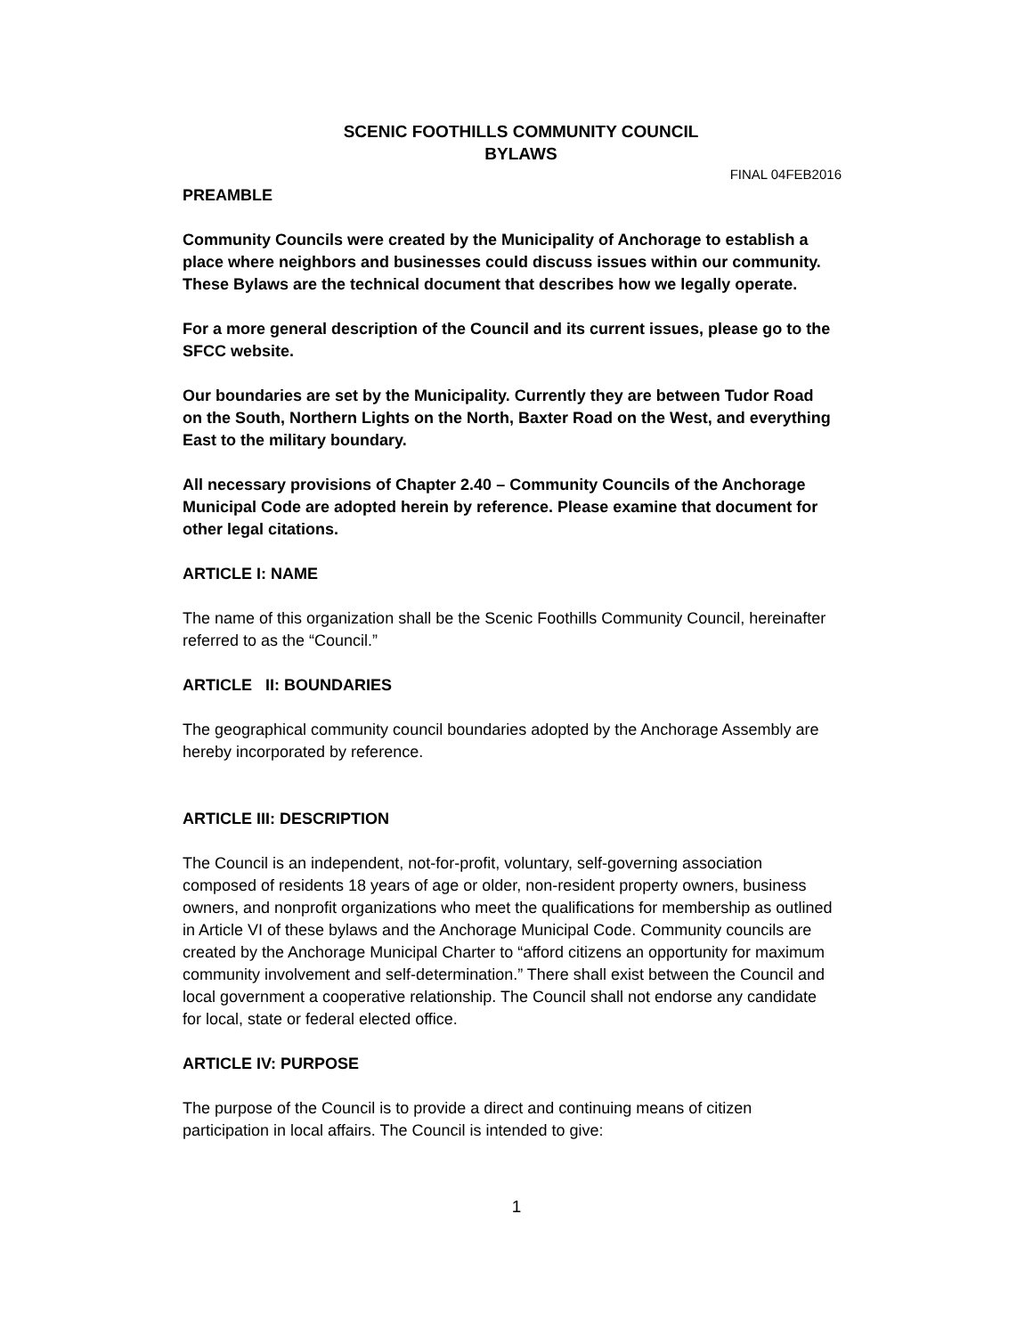SCENIC FOOTHILLS COMMUNITY COUNCIL
BYLAWS
FINAL 04FEB2016
PREAMBLE
Community Councils were created by the Municipality of Anchorage to establish a place where neighbors and businesses could discuss issues within our community. These Bylaws are the technical document that describes how we legally operate.
For a more general description of the Council and its current issues, please go to the SFCC website.
Our boundaries are set by the Municipality. Currently they are between Tudor Road on the South, Northern Lights on the North, Baxter Road on the West, and everything East to the military boundary.
All necessary provisions of Chapter 2.40 – Community Councils of the Anchorage Municipal Code are adopted herein by reference. Please examine that document for other legal citations.
ARTICLE I: NAME
The name of this organization shall be the Scenic Foothills Community Council, hereinafter referred to as the “Council.”
ARTICLE II: BOUNDARIES
The geographical community council boundaries adopted by the Anchorage Assembly are hereby incorporated by reference.
ARTICLE III: DESCRIPTION
The Council is an independent, not-for-profit, voluntary, self-governing association composed of residents 18 years of age or older, non-resident property owners, business owners, and nonprofit organizations who meet the qualifications for membership as outlined in Article VI of these bylaws and the Anchorage Municipal Code. Community councils are created by the Anchorage Municipal Charter to “afford citizens an opportunity for maximum community involvement and self-determination.” There shall exist between the Council and local government a cooperative relationship. The Council shall not endorse any candidate for local, state or federal elected office.
ARTICLE IV: PURPOSE
The purpose of the Council is to provide a direct and continuing means of citizen participation in local affairs. The Council is intended to give:
1